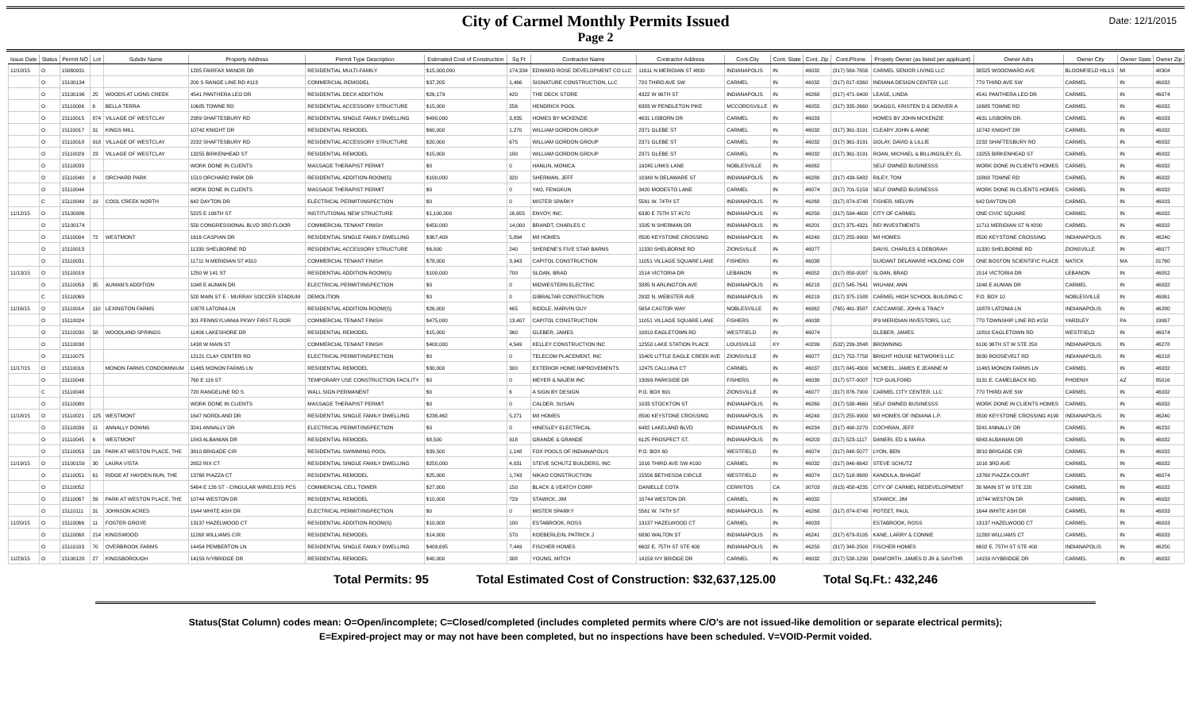City of Carmel Monthly Permits Issued
Page 2
Date: 12/1/2015
| Issue Date | Status | Permit NO | Lot | Subdiv Name | Property Address | Permit Type Description | Estimated Cost of Construction | Sq Ft | Contractor Name | Contractor Address | Cont.City | Cont. State | Cont. Zip | Cont.Phone | Propety Owner (as listed per applicant) | Owner Adrs | Owner City | Owner State | Owner Zip |
| --- | --- | --- | --- | --- | --- | --- | --- | --- | --- | --- | --- | --- | --- | --- | --- | --- | --- | --- | --- |
| 11/10/15 | O | 15060031 | | | 1285 FAIRFAX MANOR DR | RESIDENTIAL MULTI-FAMILY | $15,000,000 | 174,334 | EDWARD ROSE DEVELOPMENT CO LLC | 11611 N MERIDIAN ST #800 | INDIANAPOLIS | IN | 46032 | (317) 569-7656 | CARMEL SENIOR LIVING LLC | 38525 WOODWARD AVE | BLOOMFIELD HILLS | MI | 48304 |
| | O | 15100134 | | | 200 S RANGE LINE RD #113 | COMMERCIAL REMODEL | $37,205 | 1,466 | SIGNATURE CONSTRUCTION, LLC | 720 THIRD AVE SW | CARMEL | IN | 46032 | (317) 817-0360 | INDIANA DESIGN CENTER LLC | 770 THIRD AVE SW | CARMEL | IN | 46032 |
| | O | 15100196 | 25 | WOODS AT LIONS CREEK | 4541 PANTHERA LEO DR | RESIDENTIAL DECK ADDITION | $26,179 | 420 | THE DECK STORE | 4322 W 96TH ST | INDIANAPOLIS | IN | 46268 | (317) 471-0400 | LEASE, LINDA | 4541 PANTHERA LEO DR | CARMEL | IN | 46074 |
| | O | 15110006 | 6 | BELLA TERRA | 10685 TOWNE RD | RESIDENTIAL ACCESSORY STRUCTURE | $15,000 | 256 | HENDRICK POOL | 6383 W PENDLETON PIKE | MCCORDSVILLE | IN | 46055 | (317) 335-2660 | SKAGGS, KRISTEN D & DENVER A | 10685 TOWNE RD | CARMEL | IN | 46032 |
| | O | 15110015 | 874 | VILLAGE OF WESTCLAY | 2389 SHAFTESBURY RD | RESIDENTIAL SINGLE FAMILY DWELLING | $490,000 | 3,835 | HOMES BY MCKENZIE | 4631 LISBORN DR | CARMEL | IN | 46033 | | HOMES BY JOHN MCKENZIE | 4631 LISBORN DR. | CARMEL | IN | 46033 |
| | O | 15110017 | 31 | KINGS MILL | 10742 KNIGHT DR | RESIDENTIAL REMODEL | $60,000 | 1,270 | WILLIAM GORDON GROUP | 2371 GLEBE ST | CARMEL | IN | 46032 | (317) 361-3191 | CLEARY JOHN & ANNE | 10742 KNIGHT DR | CARMEL | IN | 46032 |
| | O | 15110018 | 918 | VILLAGE OF WESTCLAY | 2232 SHAFTESBURY RD | RESIDENTIAL ACCESSORY STRUCTURE | $20,000 | 675 | WILLIAM GORDON GROUP | 2371 GLEBE ST | CARMEL | IN | 46032 | (317) 361-3191 | GOLAY, DAVID & LILLIE | 2232 SHAFTESBURY RD | CARMEL | IN | 46032 |
| | O | 15110029 | 23 | VILLAGE OF WESTCLAY | 13255 BIRKENHEAD ST | RESIDENTIAL REMODEL | $15,000 | 180 | WILLIAM GORDON GROUP | 2371 GLEBE ST | CARMEL | IN | 46032 | (317) 361-3191 | ROAN, MICHAEL & BILLINGSLEY, EL | 13255 BIRKENHEAD ST | CARMEL | IN | 46032 |
| | O | 15110033 | | | WORK DONE IN CLIENTS | MASSAGE THERAPIST PERMIT | $0 | 0 | HANLIN, MONICA | 19245 LINKS LANE | NOBLESVILLE | IN | 46062 | | SELF OWNED BUSINESSS | WORK DONE IN CLIENTS HOMES | CARMEL | IN | 46032 |
| | O | 15110040 | 9 | ORCHARD PARK | 1510 ORCHARD PARK DR | RESIDENTIAL ADDITION-ROOM(S) | $100,000 | 320 | SHERMAN, JEFF | 10340 N DELAWARE ST | INDIANAPOLIS | IN | 46280 | (317) 439-5482 | RILEY, TOM | 10800 TOWNE RD | CARMEL | IN | 46032 |
| | O | 15110044 | | | WORK DONE IN CLIENTS | MASSAGE THERAPIST PERMIT | $0 | 0 | YAO, FENGKUN | 3420 MODESTO LANE | CARMEL | IN | 46074 | (317) 701-5159 | SELF OWNED BUSINESSS | WORK DONE IN CLIENTS HOMES | CARMEL | IN | 46032 |
| | C | 15110049 | 19 | COOL CREEK NORTH | 642 DAYTON DR | ELECTRICAL PERMIT/INSPECTION | $0 | 0 | MISTER SPARKY | 5561 W. 74TH ST | INDIANAPOLIS | IN | 46268 | (317) 874-8748 | FISHER, MELVIN | 642 DAYTON DR | CARMEL | IN | 46033 |
| 11/12/15 | O | 15100086 | | | 5225 E 106TH ST | INSTITUTIONAL NEW STRUCTURE | $1,100,000 | 16,655 | ENVOY, INC. | 6330 E 75TH ST #170 | INDIANAPOLIS | IN | 46250 | (317) 594-4600 | CITY OF CARMEL | ONE CIVIC SQUARE | CARMEL | IN | 46032 |
| | O | 15100174 | | | 550 CONGRESSIONAL BLVD 3RD FLOOR | COMMERCIAL TENANT FINISH | $450,000 | 14,000 | BRANDT, CHARLES C | 1505 N SHERMAN DR | INDIANAPOLIS | IN | 46201 | (317) 375-4321 | REI INVESTMENTS | 11711 MERIDIAN ST N #200 | CARMEL | IN | 46032 |
| | O | 15110004 | 72 | WESTMONT | 1616 CASPIAN DR | RESIDENTIAL SINGLE FAMILY DWELLING | $367,409 | 5,894 | M/I HOMES | 8500 KEYSTONE CROSSING | INDIANAPOLIS | IN | 46240 | (317) 255-9900 | M/I HOMES | 8500 KEYSTONE CROSSING | INDIANAPOLIS | IN | 46240 |
| | O | 15110013 | | | 11330 SHELBORNE RD | RESIDENTIAL ACCESSORY STRUCTURE | $6,000 | 240 | SHERENE'S FIVE STAR BARNS | 11330 SHELBORNE RD | ZIONSVILLE | IN | 46077 | | DAVIS, CHARLES & DEBORAH | 11330 SHELBORNE RD | ZIONSVILLE | IN | 46077 |
| | O | 15110031 | | | 11711 N MERIDIAN ST #310 | COMMERCIAL TENANT FINISH | $78,000 | 3,943 | CAPITOL CONSTRUCTION | 11051 VILLAGE SQUARE LANE | FISHERS | IN | 46038 | | GUIDANT DELAWARE HOLDING COR | ONE BOSTON SCIENTIFIC PLACE | NATICK | MA | 01760 |
| 11/13/15 | O | 15110019 | | | 1250 W 141 ST | RESIDENTIAL ADDITION-ROOM(S) | $100,000 | 700 | SLOAN, BRAD | 1514 VICTORIA DR | LEBANON | IN | 46052 | (317) 850-0097 | SLOAN, BRAD | 1514 VICTORIA DR | LEBANON | IN | 46052 |
| | O | 15110059 | 35 | AUMAN'S ADDITION | 1048 E AUMAN DR | ELECTRICAL PERMIT/INSPECTION | $0 | 0 | MIDWESTERN ELECTRIC | 3385 N ARLINGTON AVE | INDIANAPOLIS | IN | 46218 | (317) 545-7641 | WILHAM, ANN | 1048 E AUMAN DR | CARMEL | IN | 46032 |
| | C | 15110069 | | | 520 MAIN ST E - MURRAY SOCCER STADIUM | DEMOLITION | $0 | 0 | GIBRALTAR CONSTRUCTION | 2932 N. WEBSTER AVE | INDIANAPOLIS | IN | 46219 | (317) 375-1588 | CARMEL HIGH SCHOOL BUILDING C | P.O. BOX 10 | NOBLESVILLE | IN | 46061 |
| 11/16/15 | O | 15110014 | 110 | LEXINGTON FARMS | 10878 LATONIA LN | RESIDENTIAL ADDITION-ROOM(S) | $26,000 | 465 | RIDDLE, MARVIN GUY | 5654 CASTOR WAY | NOBLESVILLE | IN | 46062 | (765) 461-3587 | CACCAMISE, JOHN & TRACY | 10878 LATONIA LN | INDIANAPOLIS | IN | 46280 |
| | O | 15110024 | | | 301 PENNSYLVANIA PKWY FIRST FLOOR | COMMERCIAL TENANT FINISH | $475,000 | 13,407 | CAPITOL CONSTRUCTION | 11051 VILLAGE SQUARE LANE | FISHERS | IN | 46038 | | IP9 MERIDIAN INVESTORS, LLC | 770 TOWNSHIP LINE RD #150 | YARDLEY | PA | 19067 |
| | O | 15110030 | 58 | WOODLAND SPRINGS | 11406 LAKESHORE DR | RESIDENTIAL REMODEL | $15,000 | 360 | GLEBER, JAMES | 10810 EAGLETOWN RD | WESTFIELD | IN | 46074 | | GLEBER, JAMES | 10810 EAGLETOWN RD | WESTFIELD | IN | 46074 |
| | O | 15110038 | | | 1438 W MAIN ST | COMMERCIAL TENANT FINISH | $400,000 | 4,549 | KELLEY CONSTRUCTION INC | 12550 LAKE STATION PLACE | LOUISVILLE | KY | 40299 | (502) 239-2848 | BROWNING | 6100 96TH ST W STE 250 | INDIANAPOLIS | IN | 46278 |
| | O | 15110075 | | | 12121 CLAY CENTER RD | ELECTRICAL PERMIT/INSPECTION | $0 | 0 | TELECOM PLACEMENT, INC | 15405 LITTLE EAGLE CREEK AVE | ZIONSVILLE | IN | 46077 | (317) 752-7758 | BRIGHT HOUSE NETWORKS LLC | 3030 ROOSEVELT RD | INDIANAPOLIS | IN | 46218 |
| 11/17/15 | O | 15110016 | | MONON FARMS CONDOMINIUM | 11465 MONON FARMS LN | RESIDENTIAL REMODEL | $30,000 | 300 | EXTERIOR HOME IMPROVEMENTS | 12475 CALLUNA CT | CARMEL | IN | 46037 | (317) 845-4300 | MCMEEL, JAMES E JEANNE M | 11465 MONON FARMS LN | CARMEL | IN | 46032 |
| | O | 15110046 | | | 760 E 116 ST | TEMPORARY USE CONSTRUCTION FACILITY | $0 | 0 | MEYER & NAJEM INC | 13099 PARKSIDE DR | FISHERS | IN | 46038 | (317) 577-0007 | TCP GUILFORD | 3131 E. CAMELBACK RD. | PHOENIX | AZ | 85016 |
| | C | 15110048 | | | 720 RANGELINE RD S | WALL SIGN PERMANENT | $0 | 6 | A SIGN BY DESIGN | P.O. BOX 691 | ZIONSVILLE | IN | 46077 | (317) 876-7900 | CARMEL CITY CENTER, LLC | 770 THIRD AVE SW | CARMEL | IN | 46032 |
| | O | 15110080 | | | WORK DONE IN CLIENTS | MASSAGE THERAPIST PERMIT | $0 | 0 | CALDER, SUSAN | 1033 STOCKTON ST | INDIANAPOLIS | IN | 46260 | (317) 538-4660 | SELF OWNED BUSINESSS | WORK DONE IN CLIENTS HOMES | CARMEL | IN | 46032 |
| 11/18/15 | O | 15110021 | 125 | WESTMONT | 1647 NORDLAND DR | RESIDENTIAL SINGLE FAMILY DWELLING | $236,462 | 5,271 | M/I HOMES | 8500 KEYSTONE CROSSING | INDIANAPOLIS | IN | 46240 | (317) 255-9900 | M/I HOMES OF INDIANA L.P. | 8500 KEYSTONE CROSSING #190 | INDIANAPOLIS | IN | 46240 |
| | O | 15110039 | 11 | ANNALLY DOWNS | 3241 ANNALLY DR | ELECTRICAL PERMIT/INSPECTION | $0 | 0 | HINESLEY ELECTRICAL | 6482 LAKELAND BLVD | INDIANAPOLIS | IN | 46234 | (317) 490-2270 | COCHRAN, JEFF | 3241 ANNALLY DR | CARMEL | IN | 46232 |
| | O | 15110045 | 6 | WESTMONT | 1843 ALBANIAN DR | RESIDENTIAL REMODEL | $8,500 | 918 | GRANDE & GRANDE | 6125 PROSPECT ST. | INDIANAPOLIS | IN | 46203 | (317) 523-1117 | DANERI, ED & MARIA | 6843 ALBANIAN DR | CARMEL | IN | 46032 |
| | O | 15110053 | 116 | PARK AT WESTON PLACE, THE | 3810 BRIGADE CIR | RESIDENTIAL SWIMMING POOL | $39,500 | 1,148 | FOX POOLS OF INDIANAPOLIS | P.O. BOX 60 | WESTFIELD | IN | 46074 | (317) 848-5077 | LYON, BEN | 3810 BRIGADE CIR | CARMEL | IN | 46032 |
| 11/19/15 | O | 15100159 | 30 | LAURA VISTA | 2652 RIX CT | RESIDENTIAL SINGLE FAMILY DWELLING | $250,000 | 4,031 | STEVE SCHUTZ BUILDERS, INC | 1016 THIRD AVE SW #100 | CARMEL | IN | 46032 | (317) 846-6642 | STEVE SCHUTZ | 1016 3RD AVE | CARMEL | IN | 46032 |
| | O | 15110051 | 61 | RIDGE AT HAYDEN RUN, THE | 13768 PIAZZA CT | RESIDENTIAL REMODEL | $25,000 | 1,743 | NIKAO CONSTRUCTION | 15556 BETHESDA CIRCLE | WESTFIELD | IN | 46074 | (317) 518-8680 | KANDULA, BHAGAT | 13768 PIAZZA COURT | CARMEL | IN | 46074 |
| | O | 15110052 | | | 5484 E 126 ST - CINGULAR WIRELESS PCS | COMMERCIAL CELL TOWER | $27,000 | 150 | BLACK & VEATCH CORP | DANIELLE COTA | CERRITOS | CA | 90703 | (913) 458-4235 | CITY OF CARMEL REDEVELOPMENT | 30 MAIN ST W STE 220 | CARMEL | IN | 46032 |
| | O | 15110067 | 59 | PARK AT WESTON PLACE, THE | 10744 WESTON DR | RESIDENTIAL REMODEL | $10,000 | 729 | STAWICK, JIM | 10744 WESTON DR | CARMEL | IN | 46032 | | STAWICK, JIM | 10744 WESTON DR | CARMEL | IN | 46032 |
| | O | 15110111 | 31 | JOHNSON ACRES | 1644 WHITE ASH DR | ELECTRICAL PERMIT/INSPECTION | $0 | 0 | MISTER SPARKY | 5561 W. 74TH ST | INDIANAPOLIS | IN | 46268 | (317) 874-8748 | POTEET, PAUL | 1644 WHITE ASH DR | CARMEL | IN | 46033 |
| 11/20/15 | O | 15110066 | 11 | FOSTER GROVE | 13137 HAZELWOOD CT | RESIDENTIAL ADDITION-ROOM(S) | $10,000 | 180 | ESTABROOK, ROSS | 13137 HAZELWOOD CT | CARMEL | IN | 46033 | | ESTABROOK, ROSS | 13137 HAZELWOOD CT | CARMEL | IN | 46033 |
| | O | 15110068 | 214 | KINGSWOOD | 11268 WILLIAMS CIR | RESIDENTIAL REMODEL | $14,000 | 570 | KOEBERLEIN, PATRICK J | 6890 WALTON ST | INDIANAPOLIS | IN | 46241 | (317) 679-8195 | KANE, LARRY & CONNIE | 11268 WILLIAMS CT | CARMEL | IN | 46033 |
| | O | 15110103 | 70 | OVERBROOK FARMS | 14454 PEMBERTON LN | RESIDENTIAL SINGLE FAMILY DWELLING | $409,695 | 7,449 | FISCHER HOMES | 6602 E. 75TH ST STE 400 | INDIANAPOLIS | IN | 46250 | (317) 348-2500 | FISCHER HOMES | 6602 E. 75TH ST STE 400 | INDIANAPOLIS | IN | 46250 |
| 11/23/15 | O | 15100128 | 27 | KINGSBOROUGH | 14159 IVYBRIDGE DR | RESIDENTIAL REMODEL | $40,000 | 388 | YOUNG, MITCH | 14159 IVY BRIDGE DR | CARMEL | IN | 46032 | (317) 538-1290 | DANFORTH, JAMES D JR & SAVITHR | 14159 IVYBRIDGE DR | CARMEL | IN | 46032 |
Total Permits: 95 Total Estimated Cost of Construction: $32,637,125.00 Total Sq.Ft.: 432,246
Status(Stat Column) codes mean: O=Open/incomplete; C=Closed/completed (includes completed permits where C/O's are not issued-like demolition or separate electrical permits);
E=Expired-project may or may not have been completed, but no inspections have been scheduled. V=VOID-Permit voided.